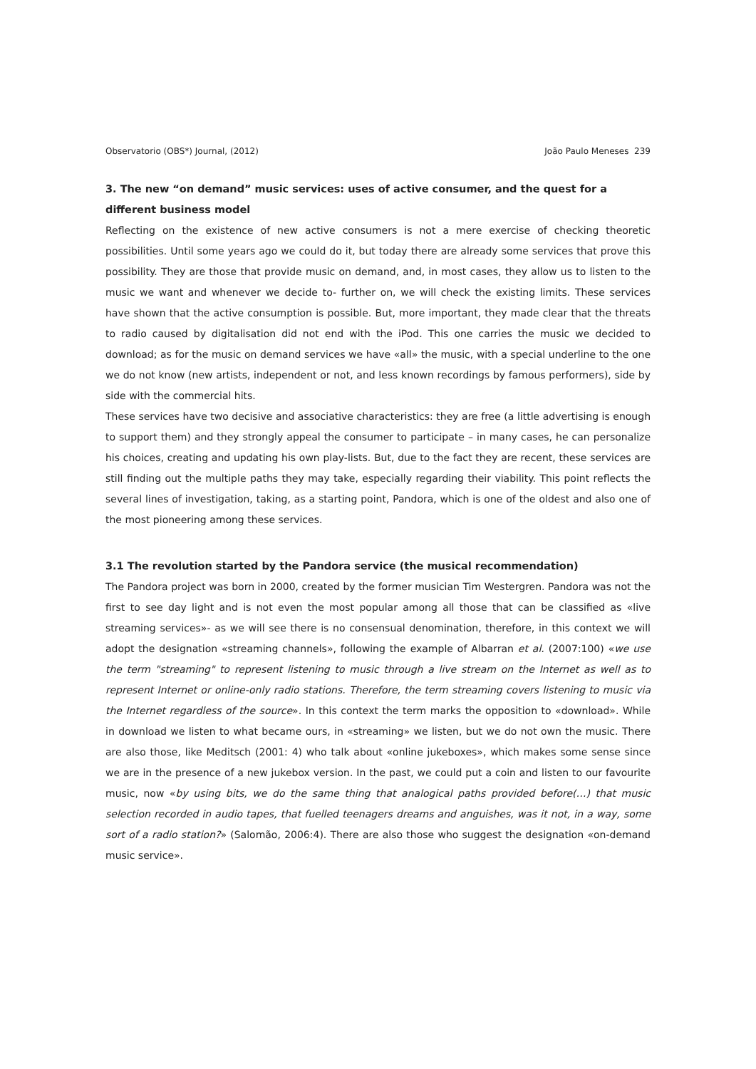Observatorio (OBS*) Journal, (2012) João Paulo Meneses 239
3. The new “on demand” music services: uses of active consumer, and the quest for a different business model
Reflecting on the existence of new active consumers is not a mere exercise of checking theoretic possibilities. Until some years ago we could do it, but today there are already some services that prove this possibility. They are those that provide music on demand, and, in most cases, they allow us to listen to the music we want and whenever we decide to- further on, we will check the existing limits. These services have shown that the active consumption is possible. But, more important, they made clear that the threats to radio caused by digitalisation did not end with the iPod. This one carries the music we decided to download; as for the music on demand services we have «all» the music, with a special underline to the one we do not know (new artists, independent or not, and less known recordings by famous performers), side by side with the commercial hits.
These services have two decisive and associative characteristics: they are free (a little advertising is enough to support them) and they strongly appeal the consumer to participate – in many cases, he can personalize his choices, creating and updating his own play-lists. But, due to the fact they are recent, these services are still finding out the multiple paths they may take, especially regarding their viability. This point reflects the several lines of investigation, taking, as a starting point, Pandora, which is one of the oldest and also one of the most pioneering among these services.
3.1 The revolution started by the Pandora service (the musical recommendation)
The Pandora project was born in 2000, created by the former musician Tim Westergren. Pandora was not the first to see day light and is not even the most popular among all those that can be classified as «live streaming services»- as we will see there is no consensual denomination, therefore, in this context we will adopt the designation «streaming channels», following the example of Albarran et al. (2007:100) «we use the term "streaming" to represent listening to music through a live stream on the Internet as well as to represent Internet or online-only radio stations. Therefore, the term streaming covers listening to music via the Internet regardless of the source». In this context the term marks the opposition to «download». While in download we listen to what became ours, in «streaming» we listen, but we do not own the music. There are also those, like Meditsch (2001: 4) who talk about «online jukeboxes», which makes some sense since we are in the presence of a new jukebox version. In the past, we could put a coin and listen to our favourite music, now «by using bits, we do the same thing that analogical paths provided before(…) that music selection recorded in audio tapes, that fuelled teenagers dreams and anguishes, was it not, in a way, some sort of a radio station?» (Salomão, 2006:4). There are also those who suggest the designation «on-demand music service».